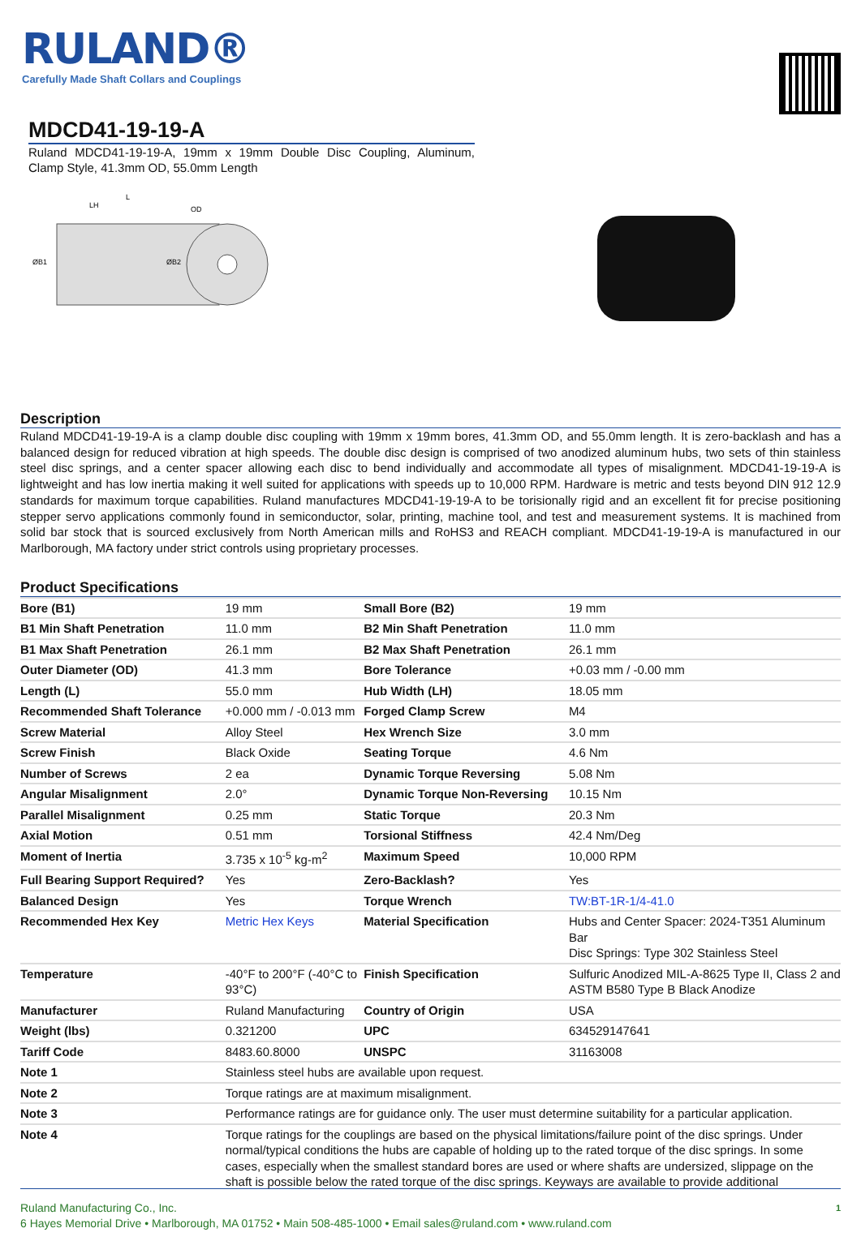RULAND®
Carefully Made Shaft Collars and Couplings
MDCD41-19-19-A
Ruland MDCD41-19-19-A, 19mm x 19mm Double Disc Coupling, Aluminum, Clamp Style, 41.3mm OD, 55.0mm Length
LH
L
OD
ØB1
ØB2
Description
Ruland MDCD41-19-19-A is a clamp double disc coupling with 19mm x 19mm bores, 41.3mm OD, and 55.0mm length. It is zero-backlash and has a balanced design for reduced vibration at high speeds. The double disc design is comprised of two anodized aluminum hubs, two sets of thin stainless steel disc springs, and a center spacer allowing each disc to bend individually and accommodate all types of misalignment. MDCD41-19-19-A is lightweight and has low inertia making it well suited for applications with speeds up to 10,000 RPM. Hardware is metric and tests beyond DIN 912 12.9 standards for maximum torque capabilities. Ruland manufactures MDCD41-19-19-A to be torisionally rigid and an excellent fit for precise positioning stepper servo applications commonly found in semiconductor, solar, printing, machine tool, and test and measurement systems. It is machined from solid bar stock that is sourced exclusively from North American mills and RoHS3 and REACH compliant. MDCD41-19-19-A is manufactured in our Marlborough, MA factory under strict controls using proprietary processes.
Product Specifications
| Bore (B1) | 19 mm | Small Bore (B2) | 19 mm |
| B1 Min Shaft Penetration | 11.0 mm | B2 Min Shaft Penetration | 11.0 mm |
| B1 Max Shaft Penetration | 26.1 mm | B2 Max Shaft Penetration | 26.1 mm |
| Outer Diameter (OD) | 41.3 mm | Bore Tolerance | +0.03 mm / -0.00 mm |
| Length (L) | 55.0 mm | Hub Width (LH) | 18.05 mm |
| Recommended Shaft Tolerance | +0.000 mm / -0.013 mm | Forged Clamp Screw | M4 |
| Screw Material | Alloy Steel | Hex Wrench Size | 3.0 mm |
| Screw Finish | Black Oxide | Seating Torque | 4.6 Nm |
| Number of Screws | 2 ea | Dynamic Torque Reversing | 5.08 Nm |
| Angular Misalignment | 2.0° | Dynamic Torque Non-Reversing | 10.15 Nm |
| Parallel Misalignment | 0.25 mm | Static Torque | 20.3 Nm |
| Axial Motion | 0.51 mm | Torsional Stiffness | 42.4 Nm/Deg |
| Moment of Inertia | 3.735 x 10<sup>-5</sup> kg-m<sup>2</sup> | Maximum Speed | 10,000 RPM |
| Full Bearing Support Required? | Yes | Zero-Backlash? | Yes |
| Balanced Design | Yes | Torque Wrench | TW:BT-1R-1/4-41.0 |
| Recommended Hex Key | Metric Hex Keys | Material Specification | Hubs and Center Spacer: 2024-T351 Aluminum Bar Disc Springs: Type 302 Stainless Steel |
| Temperature | -40°F to 200°F (-40°C to 93°C) | Finish Specification | Sulfuric Anodized MIL-A-8625 Type II, Class 2 and ASTM B580 Type B Black Anodize |
| Manufacturer | Ruland Manufacturing | Country of Origin | USA |
| Weight (lbs) | 0.321200 | UPC | 634529147641 |
| Tariff Code | 8483.60.8000 | UNSPC | 31163008 |
| Note 1 | Stainless steel hubs are available upon request. | | |
| Note 2 | Torque ratings are at maximum misalignment. | | |
| Note 3 | Performance ratings are for guidance only. The user must determine suitability for a particular application. | | |
| Note 4 | Torque ratings for the couplings are based on the physical limitations/failure point of the disc springs. Under normal/typical conditions the hubs are capable of holding up to the rated torque of the disc springs. In some cases, especially when the smallest standard bores are used or where shafts are undersized, slippage on the shaft is possible below the rated torque of the disc springs. Keyways are available to provide additional | | |
Ruland Manufacturing Co., Inc. 1
6 Hayes Memorial Drive • Marlborough, MA 01752 • Main 508-485-1000 • Email sales@ruland.com • www.ruland.com